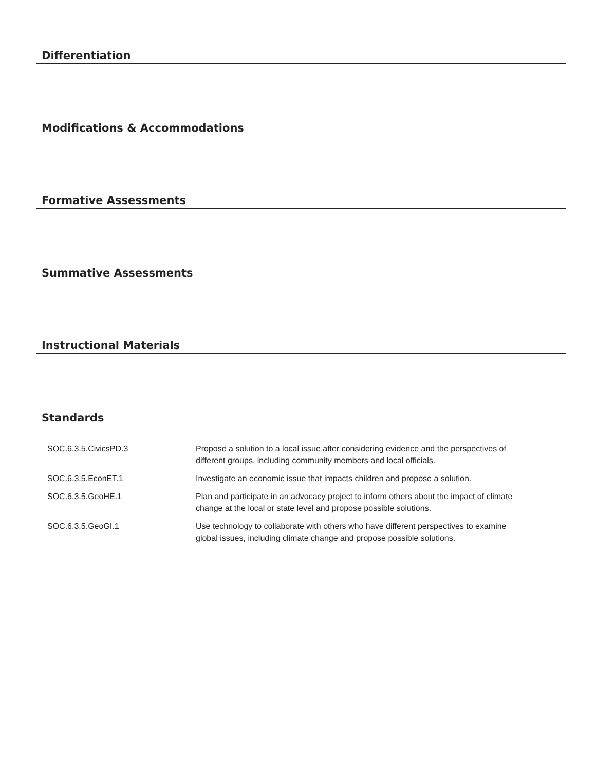Differentiation
Modifications & Accommodations
Formative Assessments
Summative Assessments
Instructional Materials
Standards
| SOC.6.3.5.CivicsPD.3 | Propose a solution to a local issue after considering evidence and the perspectives of different groups, including community members and local officials. |
| SOC.6.3.5.EconET.1 | Investigate an economic issue that impacts children and propose a solution. |
| SOC.6.3.5.GeoHE.1 | Plan and participate in an advocacy project to inform others about the impact of climate change at the local or state level and propose possible solutions. |
| SOC.6.3.5.GeoGI.1 | Use technology to collaborate with others who have different perspectives to examine global issues, including climate change and propose possible solutions. |